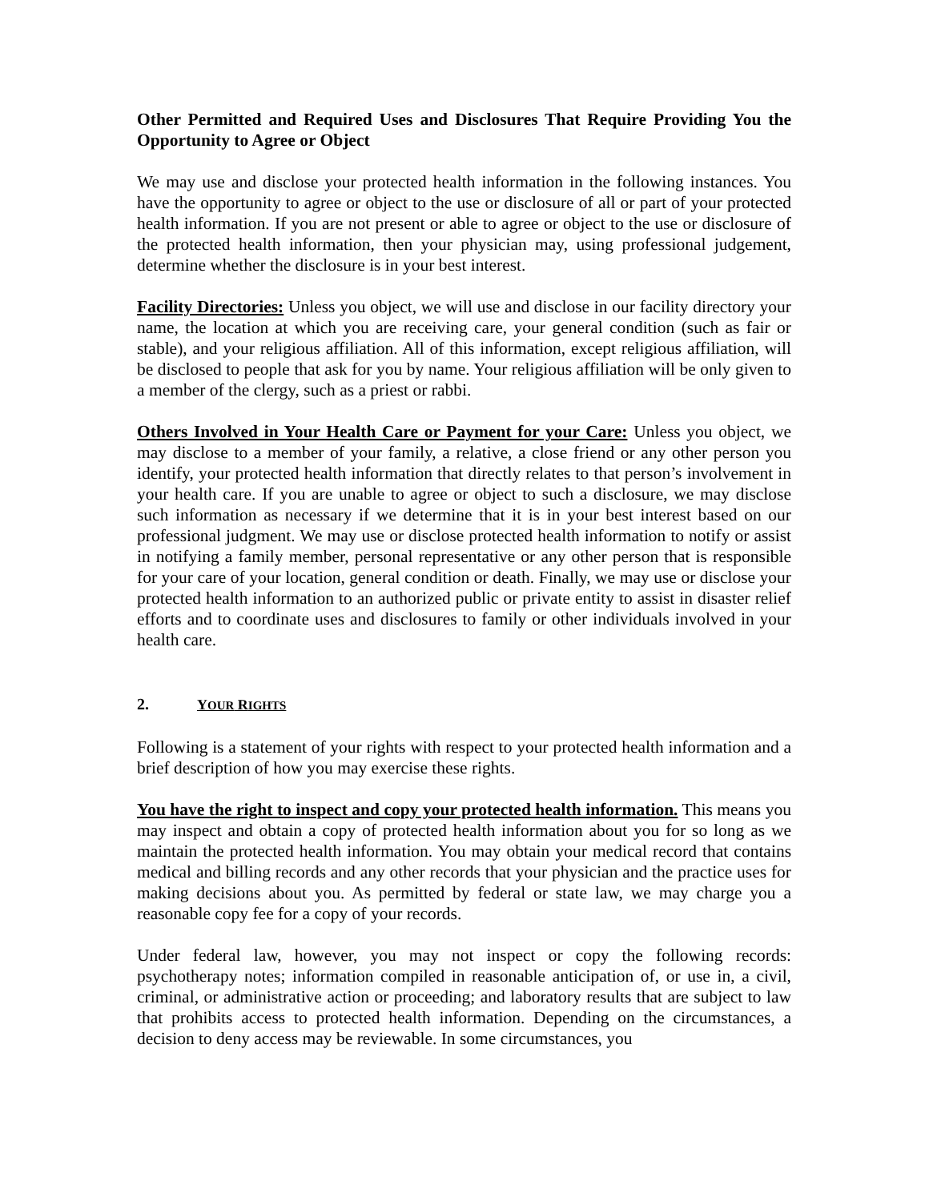Other Permitted and Required Uses and Disclosures That Require Providing You the Opportunity to Agree or Object
We may use and disclose your protected health information in the following instances. You have the opportunity to agree or object to the use or disclosure of all or part of your protected health information. If you are not present or able to agree or object to the use or disclosure of the protected health information, then your physician may, using professional judgement, determine whether the disclosure is in your best interest.
Facility Directories: Unless you object, we will use and disclose in our facility directory your name, the location at which you are receiving care, your general condition (such as fair or stable), and your religious affiliation. All of this information, except religious affiliation, will be disclosed to people that ask for you by name. Your religious affiliation will be only given to a member of the clergy, such as a priest or rabbi.
Others Involved in Your Health Care or Payment for your Care: Unless you object, we may disclose to a member of your family, a relative, a close friend or any other person you identify, your protected health information that directly relates to that person’s involvement in your health care. If you are unable to agree or object to such a disclosure, we may disclose such information as necessary if we determine that it is in your best interest based on our professional judgment. We may use or disclose protected health information to notify or assist in notifying a family member, personal representative or any other person that is responsible for your care of your location, general condition or death. Finally, we may use or disclose your protected health information to an authorized public or private entity to assist in disaster relief efforts and to coordinate uses and disclosures to family or other individuals involved in your health care.
2. YOUR RIGHTS
Following is a statement of your rights with respect to your protected health information and a brief description of how you may exercise these rights.
You have the right to inspect and copy your protected health information. This means you may inspect and obtain a copy of protected health information about you for so long as we maintain the protected health information. You may obtain your medical record that contains medical and billing records and any other records that your physician and the practice uses for making decisions about you. As permitted by federal or state law, we may charge you a reasonable copy fee for a copy of your records.
Under federal law, however, you may not inspect or copy the following records: psychotherapy notes; information compiled in reasonable anticipation of, or use in, a civil, criminal, or administrative action or proceeding; and laboratory results that are subject to law that prohibits access to protected health information. Depending on the circumstances, a decision to deny access may be reviewable. In some circumstances, you